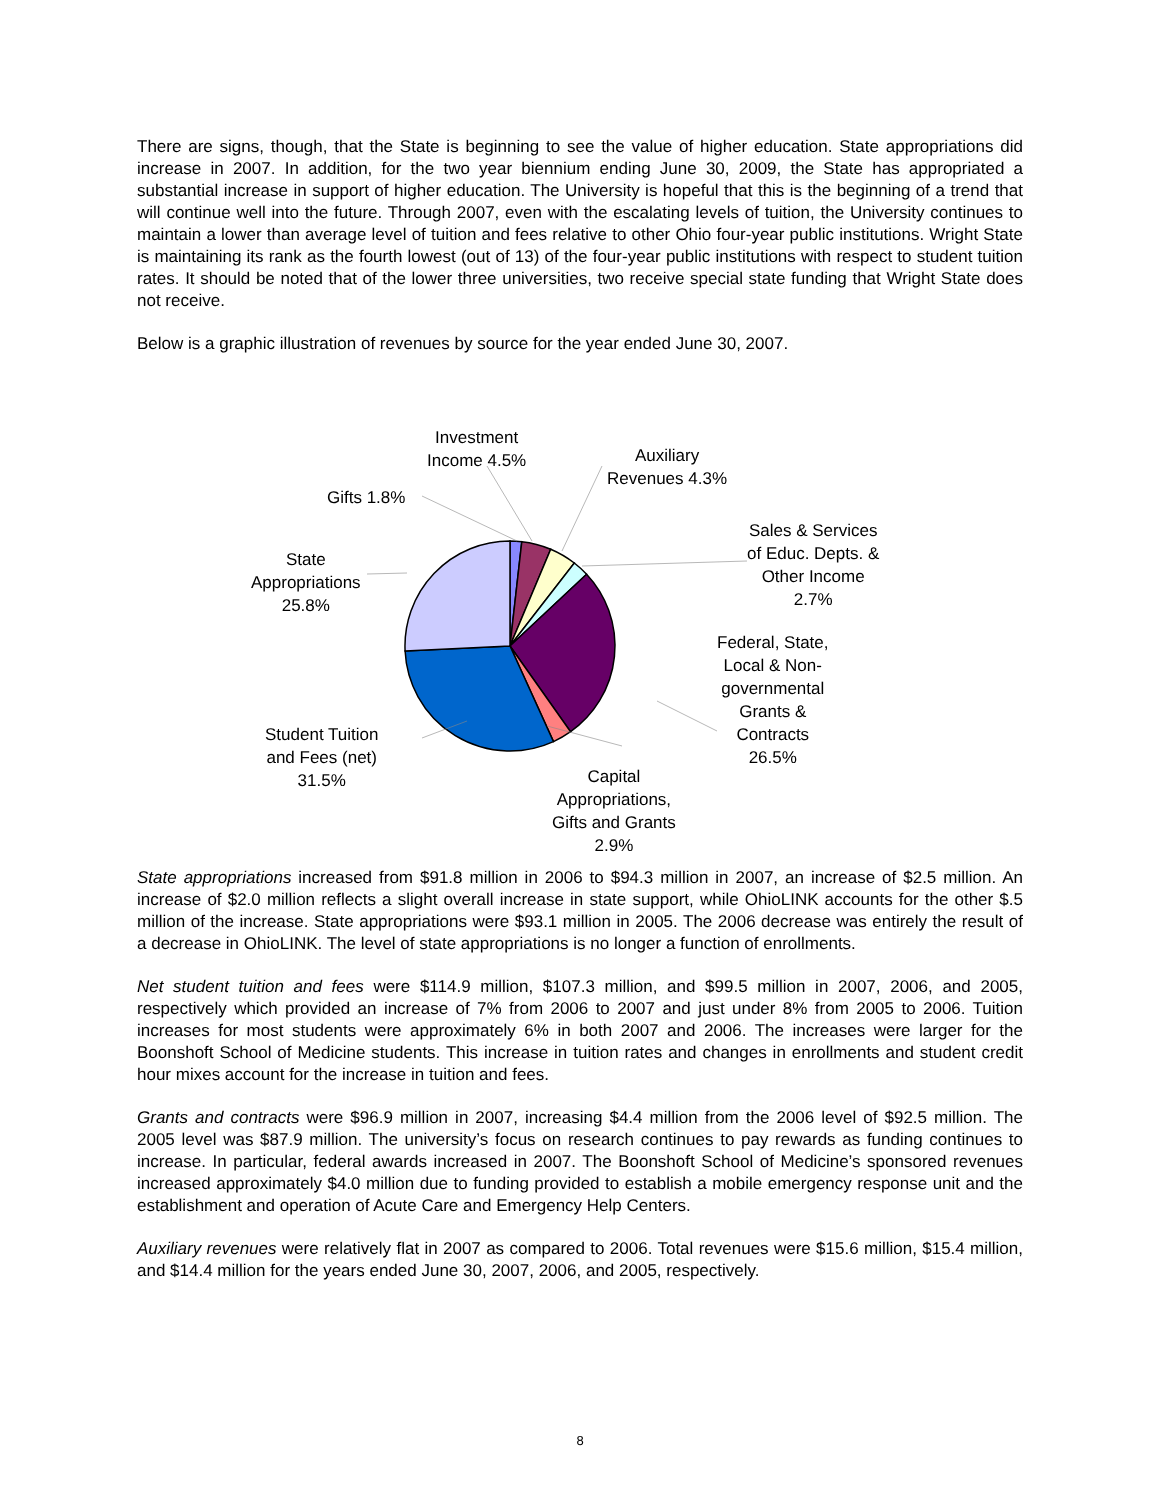There are signs, though, that the State is beginning to see the value of higher education. State appropriations did increase in 2007. In addition, for the two year biennium ending June 30, 2009, the State has appropriated a substantial increase in support of higher education. The University is hopeful that this is the beginning of a trend that will continue well into the future. Through 2007, even with the escalating levels of tuition, the University continues to maintain a lower than average level of tuition and fees relative to other Ohio four-year public institutions. Wright State is maintaining its rank as the fourth lowest (out of 13) of the four-year public institutions with respect to student tuition rates. It should be noted that of the lower three universities, two receive special state funding that Wright State does not receive.
Below is a graphic illustration of revenues by source for the year ended June 30, 2007.
Investment
Income 4.5%
Auxiliary
Revenues 4.3%
Gifts 1.8%
Sales & Services
of Educ. Depts. &
Other Income
2.7%
State
Appropriations
25.8%
Federal, State,
Local & Non-
governmental
Grants &
Contracts
26.5%
Student Tuition
and Fees (net)
31.5%
Capital
Appropriations,
Gifts and Grants
2.9%
State appropriations increased from $91.8 million in 2006 to $94.3 million in 2007, an increase of $2.5 million. An increase of $2.0 million reflects a slight overall increase in state support, while OhioLINK accounts for the other $.5 million of the increase. State appropriations were $93.1 million in 2005. The 2006 decrease was entirely the result of a decrease in OhioLINK. The level of state appropriations is no longer a function of enrollments.
Net student tuition and fees were $114.9 million, $107.3 million, and $99.5 million in 2007, 2006, and 2005, respectively which provided an increase of 7% from 2006 to 2007 and just under 8% from 2005 to 2006. Tuition increases for most students were approximately 6% in both 2007 and 2006. The increases were larger for the Boonshoft School of Medicine students. This increase in tuition rates and changes in enrollments and student credit hour mixes account for the increase in tuition and fees.
Grants and contracts were $96.9 million in 2007, increasing $4.4 million from the 2006 level of $92.5 million. The 2005 level was $87.9 million. The university’s focus on research continues to pay rewards as funding continues to increase. In particular, federal awards increased in 2007. The Boonshoft School of Medicine’s sponsored revenues increased approximately $4.0 million due to funding provided to establish a mobile emergency response unit and the establishment and operation of Acute Care and Emergency Help Centers.
Auxiliary revenues were relatively flat in 2007 as compared to 2006. Total revenues were $15.6 million, $15.4 million, and $14.4 million for the years ended June 30, 2007, 2006, and 2005, respectively.
8